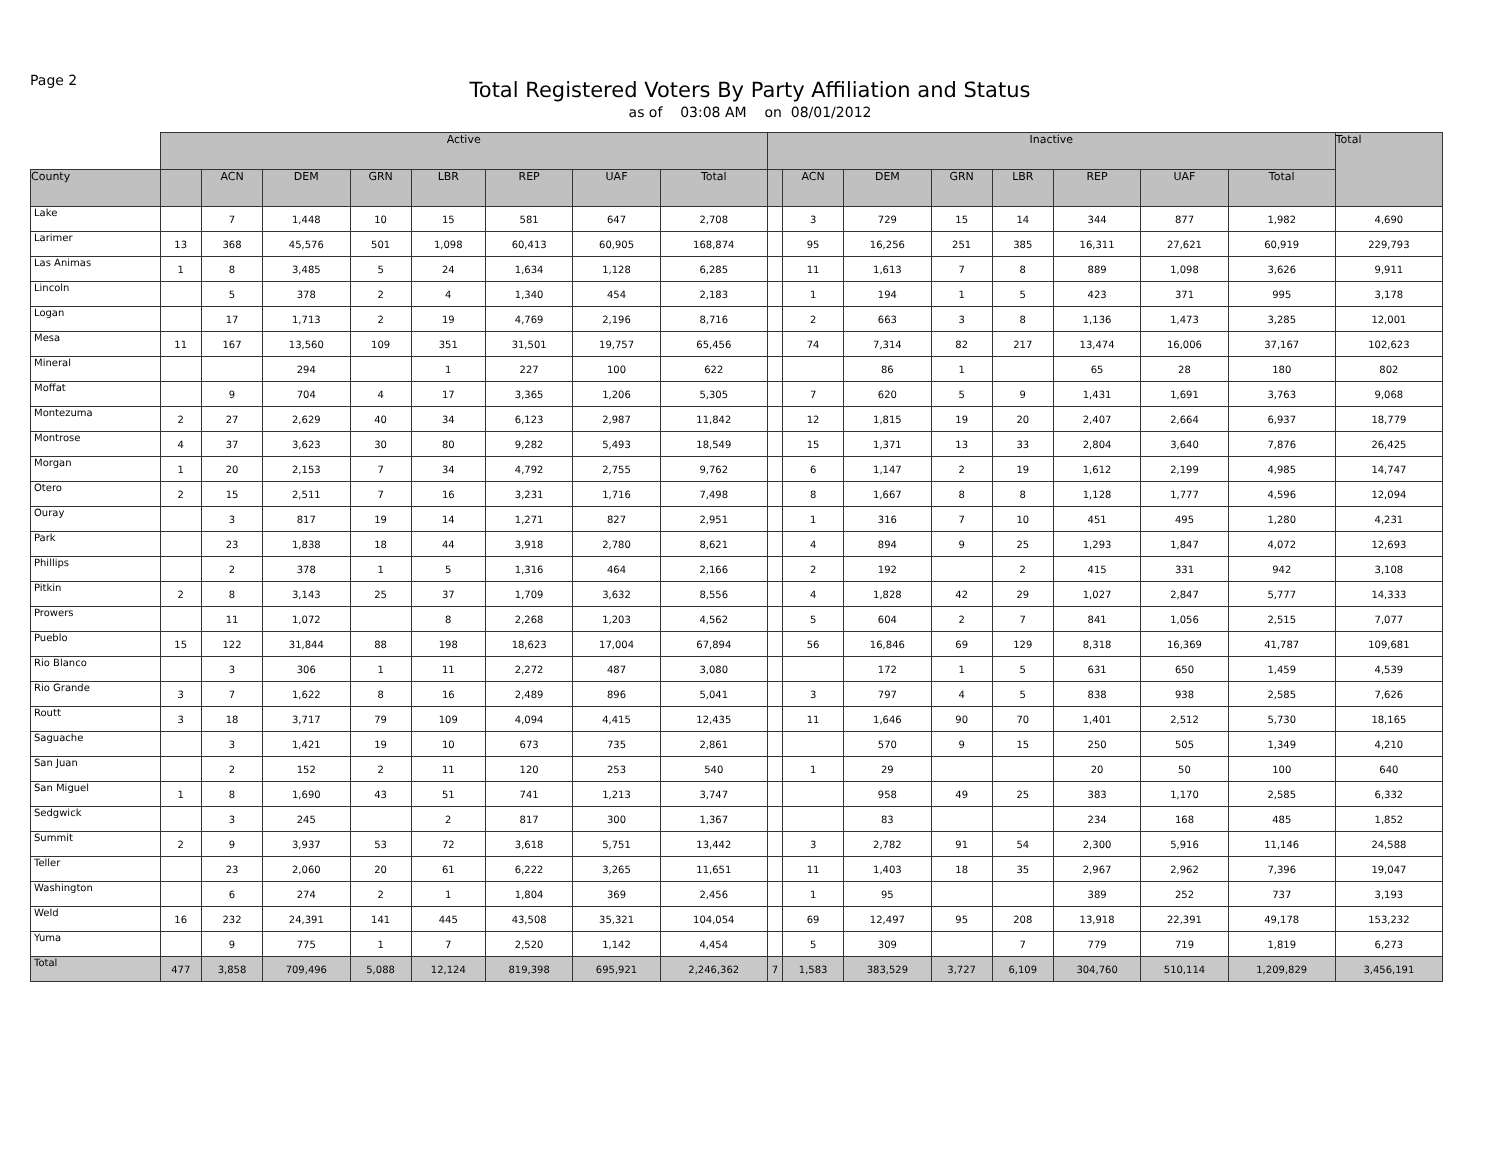Page 2
Total Registered Voters By Party Affiliation and Status
as of 03:08 AM on 08/01/2012
| | Active | | | | | | | | Inactive | | | | | | | | Total |
| --- | --- | --- | --- | --- | --- | --- | --- | --- | --- | --- | --- | --- | --- | --- | --- | --- | --- |
| County | | ACN | DEM | GRN | LBR | REP | UAF | Total | | ACN | DEM | GRN | LBR | REP | UAF | Total | |
| Lake | | 7 | 1,448 | 10 | 15 | 581 | 647 | 2,708 | | 3 | 729 | 15 | 14 | 344 | 877 | 1,982 | 4,690 |
| Larimer | 13 | 368 | 45,576 | 501 | 1,098 | 60,413 | 60,905 | 168,874 | | 95 | 16,256 | 251 | 385 | 16,311 | 27,621 | 60,919 | 229,793 |
| Las Animas | 1 | 8 | 3,485 | 5 | 24 | 1,634 | 1,128 | 6,285 | | 11 | 1,613 | 7 | 8 | 889 | 1,098 | 3,626 | 9,911 |
| Lincoln | | 5 | 378 | 2 | 4 | 1,340 | 454 | 2,183 | | 1 | 194 | 1 | 5 | 423 | 371 | 995 | 3,178 |
| Logan | | 17 | 1,713 | 2 | 19 | 4,769 | 2,196 | 8,716 | | 2 | 663 | 3 | 8 | 1,136 | 1,473 | 3,285 | 12,001 |
| Mesa | 11 | 167 | 13,560 | 109 | 351 | 31,501 | 19,757 | 65,456 | | 74 | 7,314 | 82 | 217 | 13,474 | 16,006 | 37,167 | 102,623 |
| Mineral | | | 294 | | 1 | 227 | 100 | 622 | | | 86 | 1 | | 65 | 28 | 180 | 802 |
| Moffat | | 9 | 704 | 4 | 17 | 3,365 | 1,206 | 5,305 | | 7 | 620 | 5 | 9 | 1,431 | 1,691 | 3,763 | 9,068 |
| Montezuma | 2 | 27 | 2,629 | 40 | 34 | 6,123 | 2,987 | 11,842 | | 12 | 1,815 | 19 | 20 | 2,407 | 2,664 | 6,937 | 18,779 |
| Montrose | 4 | 37 | 3,623 | 30 | 80 | 9,282 | 5,493 | 18,549 | | 15 | 1,371 | 13 | 33 | 2,804 | 3,640 | 7,876 | 26,425 |
| Morgan | 1 | 20 | 2,153 | 7 | 34 | 4,792 | 2,755 | 9,762 | | 6 | 1,147 | 2 | 19 | 1,612 | 2,199 | 4,985 | 14,747 |
| Otero | 2 | 15 | 2,511 | 7 | 16 | 3,231 | 1,716 | 7,498 | | 8 | 1,667 | 8 | 8 | 1,128 | 1,777 | 4,596 | 12,094 |
| Ouray | | 3 | 817 | 19 | 14 | 1,271 | 827 | 2,951 | | 1 | 316 | 7 | 10 | 451 | 495 | 1,280 | 4,231 |
| Park | | 23 | 1,838 | 18 | 44 | 3,918 | 2,780 | 8,621 | | 4 | 894 | 9 | 25 | 1,293 | 1,847 | 4,072 | 12,693 |
| Phillips | | 2 | 378 | 1 | 5 | 1,316 | 464 | 2,166 | | 2 | 192 | | 2 | 415 | 331 | 942 | 3,108 |
| Pitkin | 2 | 8 | 3,143 | 25 | 37 | 1,709 | 3,632 | 8,556 | | 4 | 1,828 | 42 | 29 | 1,027 | 2,847 | 5,777 | 14,333 |
| Prowers | | 11 | 1,072 | | 8 | 2,268 | 1,203 | 4,562 | | 5 | 604 | 2 | 7 | 841 | 1,056 | 2,515 | 7,077 |
| Pueblo | 15 | 122 | 31,844 | 88 | 198 | 18,623 | 17,004 | 67,894 | | 56 | 16,846 | 69 | 129 | 8,318 | 16,369 | 41,787 | 109,681 |
| Rio Blanco | | 3 | 306 | 1 | 11 | 2,272 | 487 | 3,080 | | | 172 | 1 | 5 | 631 | 650 | 1,459 | 4,539 |
| Rio Grande | 3 | 7 | 1,622 | 8 | 16 | 2,489 | 896 | 5,041 | | 3 | 797 | 4 | 5 | 838 | 938 | 2,585 | 7,626 |
| Routt | 3 | 18 | 3,717 | 79 | 109 | 4,094 | 4,415 | 12,435 | | 11 | 1,646 | 90 | 70 | 1,401 | 2,512 | 5,730 | 18,165 |
| Saguache | | 3 | 1,421 | 19 | 10 | 673 | 735 | 2,861 | | | 570 | 9 | 15 | 250 | 505 | 1,349 | 4,210 |
| San Juan | | 2 | 152 | 2 | 11 | 120 | 253 | 540 | | 1 | 29 | | | 20 | 50 | 100 | 640 |
| San Miguel | 1 | 8 | 1,690 | 43 | 51 | 741 | 1,213 | 3,747 | | | 958 | 49 | 25 | 383 | 1,170 | 2,585 | 6,332 |
| Sedgwick | | 3 | 245 | | 2 | 817 | 300 | 1,367 | | | 83 | | | 234 | 168 | 485 | 1,852 |
| Summit | 2 | 9 | 3,937 | 53 | 72 | 3,618 | 5,751 | 13,442 | | 3 | 2,782 | 91 | 54 | 2,300 | 5,916 | 11,146 | 24,588 |
| Teller | | 23 | 2,060 | 20 | 61 | 6,222 | 3,265 | 11,651 | | 11 | 1,403 | 18 | 35 | 2,967 | 2,962 | 7,396 | 19,047 |
| Washington | | 6 | 274 | 2 | 1 | 1,804 | 369 | 2,456 | | 1 | 95 | | | 389 | 252 | 737 | 3,193 |
| Weld | 16 | 232 | 24,391 | 141 | 445 | 43,508 | 35,321 | 104,054 | | 69 | 12,497 | 95 | 208 | 13,918 | 22,391 | 49,178 | 153,232 |
| Yuma | | 9 | 775 | 1 | 7 | 2,520 | 1,142 | 4,454 | | 5 | 309 | | 7 | 779 | 719 | 1,819 | 6,273 |
| Total | 477 | 3,858 | 709,496 | 5,088 | 12,124 | 819,398 | 695,921 | 2,246,362 | 7 | 1,583 | 383,529 | 3,727 | 6,109 | 304,760 | 510,114 | 1,209,829 | 3,456,191 |